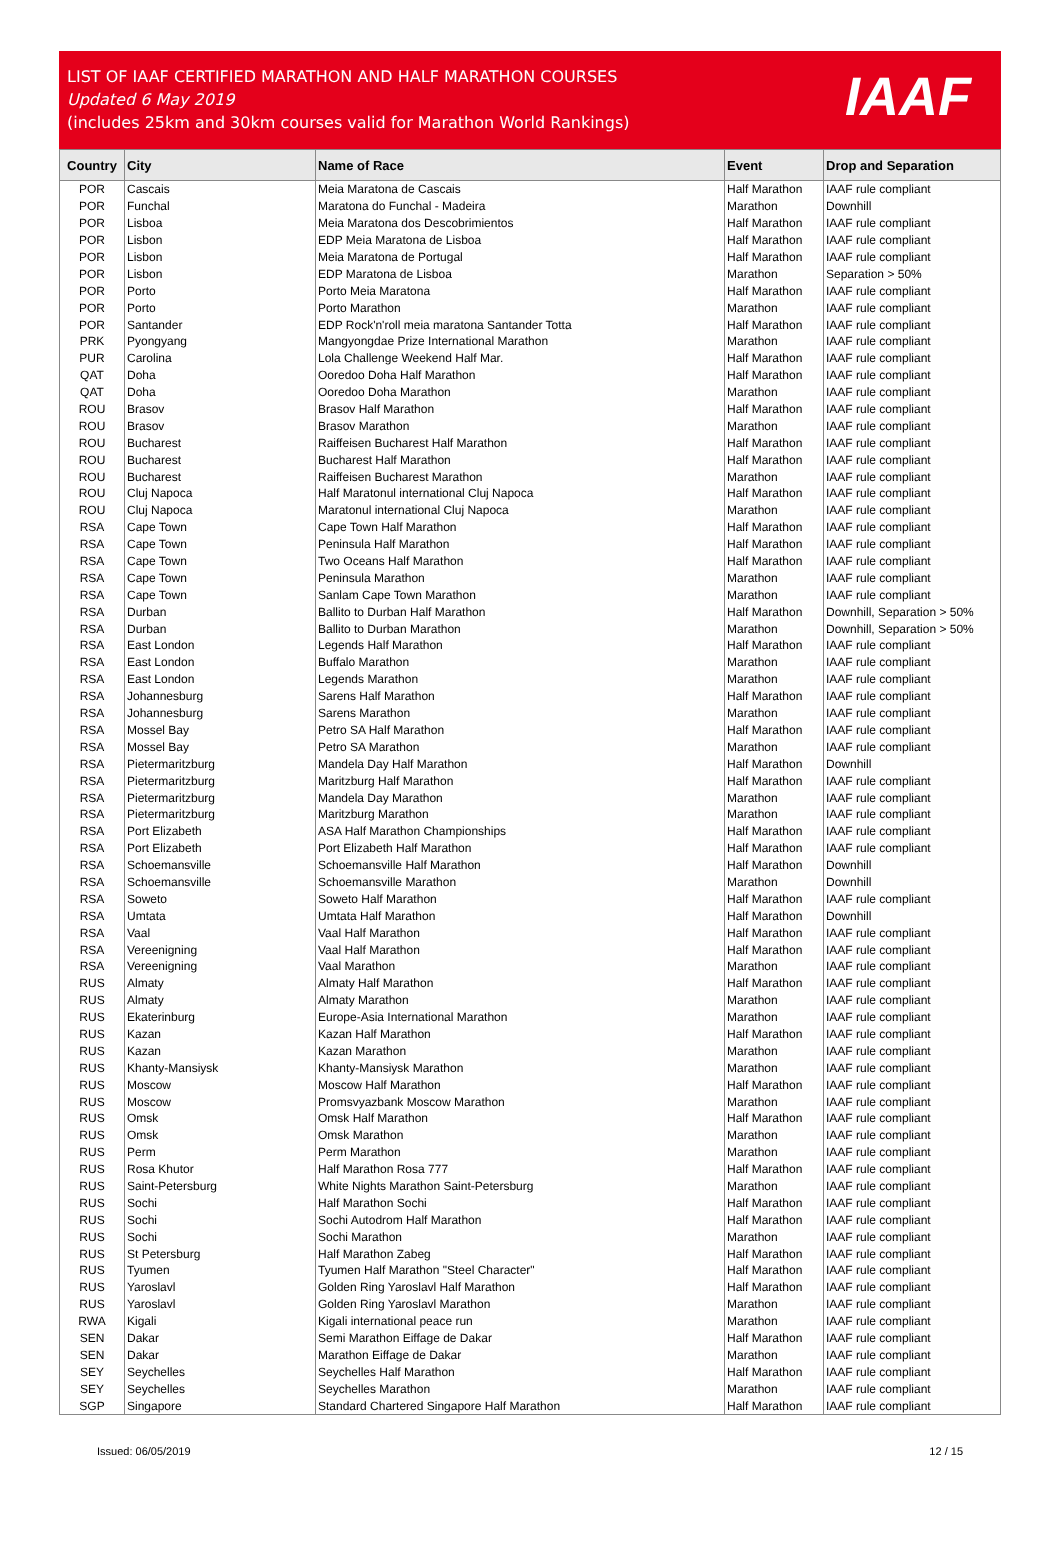LIST OF IAAF CERTIFIED MARATHON AND HALF MARATHON COURSES
Updated 6 May 2019
(includes 25km and 30km courses valid for Marathon World Rankings)
IAAF
| Country | City | Name of Race | Event | Drop and Separation |
| --- | --- | --- | --- | --- |
| POR | Cascais | Meia Maratona de Cascais | Half Marathon | IAAF rule compliant |
| POR | Funchal | Maratona do Funchal - Madeira | Marathon | Downhill |
| POR | Lisboa | Meia Maratona dos Descobrimientos | Half Marathon | IAAF rule compliant |
| POR | Lisbon | EDP Meia Maratona de Lisboa | Half Marathon | IAAF rule compliant |
| POR | Lisbon | Meia Maratona de Portugal | Half Marathon | IAAF rule compliant |
| POR | Lisbon | EDP Maratona de Lisboa | Marathon | Separation > 50% |
| POR | Porto | Porto Meia Maratona | Half Marathon | IAAF rule compliant |
| POR | Porto | Porto Marathon | Marathon | IAAF rule compliant |
| POR | Santander | EDP Rock'n'roll meia maratona Santander Totta | Half Marathon | IAAF rule compliant |
| PRK | Pyongyang | Mangyongdae Prize International Marathon | Marathon | IAAF rule compliant |
| PUR | Carolina | Lola Challenge Weekend Half Mar. | Half Marathon | IAAF rule compliant |
| QAT | Doha | Ooredoo Doha Half Marathon | Half Marathon | IAAF rule compliant |
| QAT | Doha | Ooredoo Doha Marathon | Marathon | IAAF rule compliant |
| ROU | Brasov | Brasov Half Marathon | Half Marathon | IAAF rule compliant |
| ROU | Brasov | Brasov Marathon | Marathon | IAAF rule compliant |
| ROU | Bucharest | Raiffeisen Bucharest Half Marathon | Half Marathon | IAAF rule compliant |
| ROU | Bucharest | Bucharest Half Marathon | Half Marathon | IAAF rule compliant |
| ROU | Bucharest | Raiffeisen Bucharest Marathon | Marathon | IAAF rule compliant |
| ROU | Cluj Napoca | Half Maratonul international Cluj Napoca | Half Marathon | IAAF rule compliant |
| ROU | Cluj Napoca | Maratonul international Cluj Napoca | Marathon | IAAF rule compliant |
| RSA | Cape Town | Cape Town Half Marathon | Half Marathon | IAAF rule compliant |
| RSA | Cape Town | Peninsula Half Marathon | Half Marathon | IAAF rule compliant |
| RSA | Cape Town | Two Oceans Half Marathon | Half Marathon | IAAF rule compliant |
| RSA | Cape Town | Peninsula Marathon | Marathon | IAAF rule compliant |
| RSA | Cape Town | Sanlam Cape Town Marathon | Marathon | IAAF rule compliant |
| RSA | Durban | Ballito to Durban Half Marathon | Half Marathon | Downhill, Separation > 50% |
| RSA | Durban | Ballito to Durban Marathon | Marathon | Downhill, Separation > 50% |
| RSA | East London | Legends Half Marathon | Half Marathon | IAAF rule compliant |
| RSA | East London | Buffalo Marathon | Marathon | IAAF rule compliant |
| RSA | East London | Legends Marathon | Marathon | IAAF rule compliant |
| RSA | Johannesburg | Sarens Half Marathon | Half Marathon | IAAF rule compliant |
| RSA | Johannesburg | Sarens Marathon | Marathon | IAAF rule compliant |
| RSA | Mossel Bay | Petro SA Half Marathon | Half Marathon | IAAF rule compliant |
| RSA | Mossel Bay | Petro SA Marathon | Marathon | IAAF rule compliant |
| RSA | Pietermaritzburg | Mandela Day Half Marathon | Half Marathon | Downhill |
| RSA | Pietermaritzburg | Maritzburg Half Marathon | Half Marathon | IAAF rule compliant |
| RSA | Pietermaritzburg | Mandela Day Marathon | Marathon | IAAF rule compliant |
| RSA | Pietermaritzburg | Maritzburg Marathon | Marathon | IAAF rule compliant |
| RSA | Port Elizabeth | ASA Half Marathon Championships | Half Marathon | IAAF rule compliant |
| RSA | Port Elizabeth | Port Elizabeth Half Marathon | Half Marathon | IAAF rule compliant |
| RSA | Schoemansville | Schoemansville Half Marathon | Half Marathon | Downhill |
| RSA | Schoemansville | Schoemansville Marathon | Marathon | Downhill |
| RSA | Soweto | Soweto Half Marathon | Half Marathon | IAAF rule compliant |
| RSA | Umtata | Umtata Half Marathon | Half Marathon | Downhill |
| RSA | Vaal | Vaal Half Marathon | Half Marathon | IAAF rule compliant |
| RSA | Vereenigning | Vaal Half Marathon | Half Marathon | IAAF rule compliant |
| RSA | Vereenigning | Vaal Marathon | Marathon | IAAF rule compliant |
| RUS | Almaty | Almaty Half Marathon | Half Marathon | IAAF rule compliant |
| RUS | Almaty | Almaty Marathon | Marathon | IAAF rule compliant |
| RUS | Ekaterinburg | Europe-Asia International Marathon | Marathon | IAAF rule compliant |
| RUS | Kazan | Kazan Half Marathon | Half Marathon | IAAF rule compliant |
| RUS | Kazan | Kazan Marathon | Marathon | IAAF rule compliant |
| RUS | Khanty-Mansiysk | Khanty-Mansiysk Marathon | Marathon | IAAF rule compliant |
| RUS | Moscow | Moscow Half Marathon | Half Marathon | IAAF rule compliant |
| RUS | Moscow | Promsvyazbank Moscow Marathon | Marathon | IAAF rule compliant |
| RUS | Omsk | Omsk Half Marathon | Half Marathon | IAAF rule compliant |
| RUS | Omsk | Omsk Marathon | Marathon | IAAF rule compliant |
| RUS | Perm | Perm Marathon | Marathon | IAAF rule compliant |
| RUS | Rosa Khutor | Half Marathon Rosa 777 | Half Marathon | IAAF rule compliant |
| RUS | Saint-Petersburg | White Nights Marathon Saint-Petersburg | Marathon | IAAF rule compliant |
| RUS | Sochi | Half Marathon Sochi | Half Marathon | IAAF rule compliant |
| RUS | Sochi | Sochi Autodrom Half Marathon | Half Marathon | IAAF rule compliant |
| RUS | Sochi | Sochi Marathon | Marathon | IAAF rule compliant |
| RUS | St Petersburg | Half Marathon Zabeg | Half Marathon | IAAF rule compliant |
| RUS | Tyumen | Tyumen Half Marathon "Steel Character" | Half Marathon | IAAF rule compliant |
| RUS | Yaroslavl | Golden Ring Yaroslavl Half Marathon | Half Marathon | IAAF rule compliant |
| RUS | Yaroslavl | Golden Ring Yaroslavl Marathon | Marathon | IAAF rule compliant |
| RWA | Kigali | Kigali international peace run | Marathon | IAAF rule compliant |
| SEN | Dakar | Semi Marathon Eiffage de Dakar | Half Marathon | IAAF rule compliant |
| SEN | Dakar | Marathon Eiffage de Dakar | Marathon | IAAF rule compliant |
| SEY | Seychelles | Seychelles Half Marathon | Half Marathon | IAAF rule compliant |
| SEY | Seychelles | Seychelles Marathon | Marathon | IAAF rule compliant |
| SGP | Singapore | Standard Chartered Singapore Half Marathon | Half Marathon | IAAF rule compliant |
Issued: 06/05/2019 12 / 15